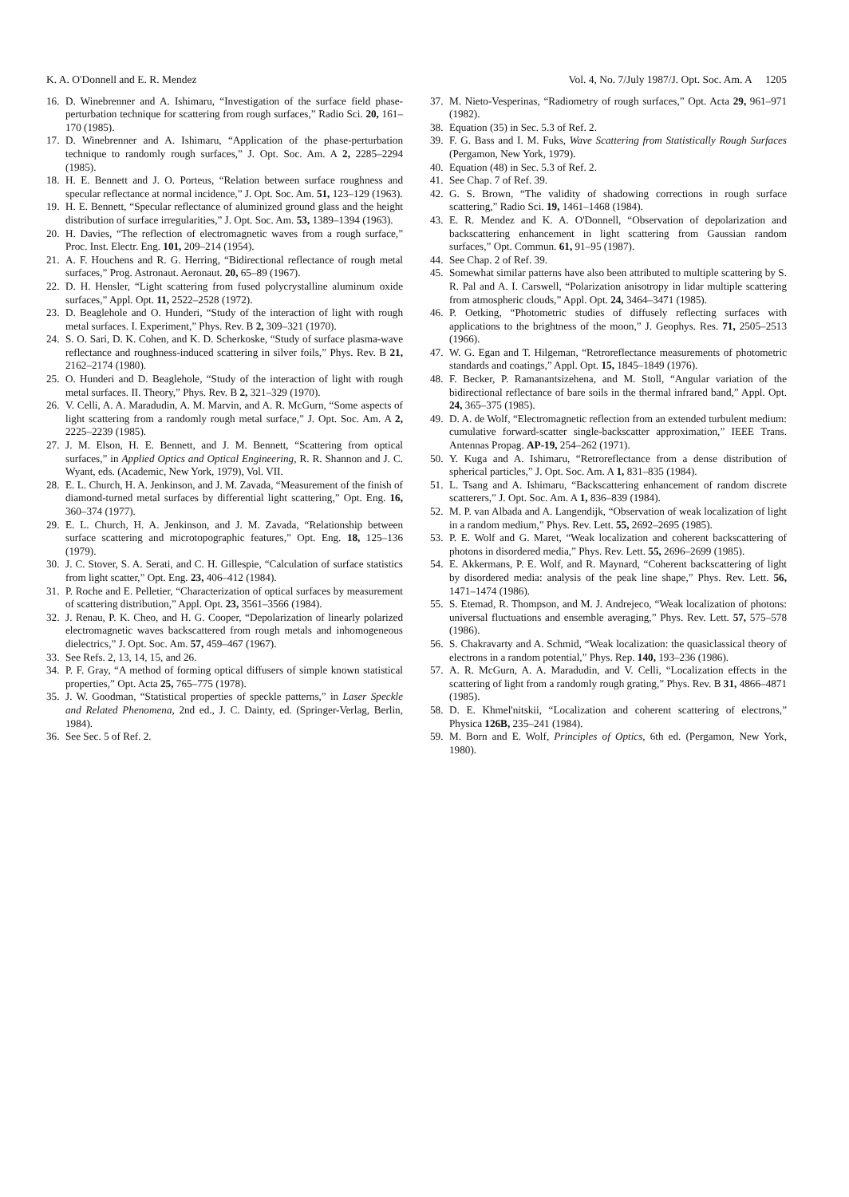K. A. O'Donnell and E. R. Mendez Vol. 4, No. 7/July 1987/J. Opt. Soc. Am. A 1205
16. D. Winebrenner and A. Ishimaru, “Investigation of the surface field phase-perturbation technique for scattering from rough surfaces,” Radio Sci. 20, 161–170 (1985).
17. D. Winebrenner and A. Ishimaru, “Application of the phase-perturbation technique to randomly rough surfaces,” J. Opt. Soc. Am. A 2, 2285–2294 (1985).
18. H. E. Bennett and J. O. Porteus, “Relation between surface roughness and specular reflectance at normal incidence,” J. Opt. Soc. Am. 51, 123–129 (1963).
19. H. E. Bennett, “Specular reflectance of aluminized ground glass and the height distribution of surface irregularities,” J. Opt. Soc. Am. 53, 1389–1394 (1963).
20. H. Davies, “The reflection of electromagnetic waves from a rough surface,” Proc. Inst. Electr. Eng. 101, 209–214 (1954).
21. A. F. Houchens and R. G. Herring, “Bidirectional reflectance of rough metal surfaces,” Prog. Astronaut. Aeronaut. 20, 65–89 (1967).
22. D. H. Hensler, “Light scattering from fused polycrystalline aluminum oxide surfaces,” Appl. Opt. 11, 2522–2528 (1972).
23. D. Beaglehole and O. Hunderi, “Study of the interaction of light with rough metal surfaces. I. Experiment,” Phys. Rev. B 2, 309–321 (1970).
24. S. O. Sari, D. K. Cohen, and K. D. Scherkoske, “Study of surface plasma-wave reflectance and roughness-induced scattering in silver foils,” Phys. Rev. B 21, 2162–2174 (1980).
25. O. Hunderi and D. Beaglehole, “Study of the interaction of light with rough metal surfaces. II. Theory,” Phys. Rev. B 2, 321–329 (1970).
26. V. Celli, A. A. Maradudin, A. M. Marvin, and A. R. McGurn, “Some aspects of light scattering from a randomly rough metal surface,” J. Opt. Soc. Am. A 2, 2225–2239 (1985).
27. J. M. Elson, H. E. Bennett, and J. M. Bennett, “Scattering from optical surfaces,” in Applied Optics and Optical Engineering, R. R. Shannon and J. C. Wyant, eds. (Academic, New York, 1979), Vol. VII.
28. E. L. Church, H. A. Jenkinson, and J. M. Zavada, “Measurement of the finish of diamond-turned metal surfaces by differential light scattering,” Opt. Eng. 16, 360–374 (1977).
29. E. L. Church, H. A. Jenkinson, and J. M. Zavada, “Relationship between surface scattering and microtopographic features,” Opt. Eng. 18, 125–136 (1979).
30. J. C. Stover, S. A. Serati, and C. H. Gillespie, “Calculation of surface statistics from light scatter,” Opt. Eng. 23, 406–412 (1984).
31. P. Roche and E. Pelletier, “Characterization of optical surfaces by measurement of scattering distribution,” Appl. Opt. 23, 3561–3566 (1984).
32. J. Renau, P. K. Cheo, and H. G. Cooper, “Depolarization of linearly polarized electromagnetic waves backscattered from rough metals and inhomogeneous dielectrics,” J. Opt. Soc. Am. 57, 459–467 (1967).
33. See Refs. 2, 13, 14, 15, and 26.
34. P. F. Gray, “A method of forming optical diffusers of simple known statistical properties,” Opt. Acta 25, 765–775 (1978).
35. J. W. Goodman, “Statistical properties of speckle patterns,” in Laser Speckle and Related Phenomena, 2nd ed., J. C. Dainty, ed. (Springer-Verlag, Berlin, 1984).
36. See Sec. 5 of Ref. 2.
37. M. Nieto-Vesperinas, “Radiometry of rough surfaces,” Opt. Acta 29, 961–971 (1982).
38. Equation (35) in Sec. 5.3 of Ref. 2.
39. F. G. Bass and I. M. Fuks, Wave Scattering from Statistically Rough Surfaces (Pergamon, New York, 1979).
40. Equation (48) in Sec. 5.3 of Ref. 2.
41. See Chap. 7 of Ref. 39.
42. G. S. Brown, “The validity of shadowing corrections in rough surface scattering,” Radio Sci. 19, 1461–1468 (1984).
43. E. R. Mendez and K. A. O'Donnell, “Observation of depolarization and backscattering enhancement in light scattering from Gaussian random surfaces,” Opt. Commun. 61, 91–95 (1987).
44. See Chap. 2 of Ref. 39.
45. Somewhat similar patterns have also been attributed to multiple scattering by S. R. Pal and A. I. Carswell, “Polarization anisotropy in lidar multiple scattering from atmospheric clouds,” Appl. Opt. 24, 3464–3471 (1985).
46. P. Oetking, “Photometric studies of diffusely reflecting surfaces with applications to the brightness of the moon,” J. Geophys. Res. 71, 2505–2513 (1966).
47. W. G. Egan and T. Hilgeman, “Retroreflectance measurements of photometric standards and coatings,” Appl. Opt. 15, 1845–1849 (1976).
48. F. Becker, P. Ramanantsizehena, and M. Stoll, “Angular variation of the bidirectional reflectance of bare soils in the thermal infrared band,” Appl. Opt. 24, 365–375 (1985).
49. D. A. de Wolf, “Electromagnetic reflection from an extended turbulent medium: cumulative forward-scatter single-backscatter approximation,” IEEE Trans. Antennas Propag. AP-19, 254–262 (1971).
50. Y. Kuga and A. Ishimaru, “Retroreflectance from a dense distribution of spherical particles,” J. Opt. Soc. Am. A 1, 831–835 (1984).
51. L. Tsang and A. Ishimaru, “Backscattering enhancement of random discrete scatterers,” J. Opt. Soc. Am. A 1, 836–839 (1984).
52. M. P. van Albada and A. Langendijk, “Observation of weak localization of light in a random medium,” Phys. Rev. Lett. 55, 2692–2695 (1985).
53. P. E. Wolf and G. Maret, “Weak localization and coherent backscattering of photons in disordered media,” Phys. Rev. Lett. 55, 2696–2699 (1985).
54. E. Akkermans, P. E. Wolf, and R. Maynard, “Coherent backscattering of light by disordered media: analysis of the peak line shape,” Phys. Rev. Lett. 56, 1471–1474 (1986).
55. S. Etemad, R. Thompson, and M. J. Andrejeco, “Weak localization of photons: universal fluctuations and ensemble averaging,” Phys. Rev. Lett. 57, 575–578 (1986).
56. S. Chakravarty and A. Schmid, “Weak localization: the quasiclassical theory of electrons in a random potential,” Phys. Rep. 140, 193–236 (1986).
57. A. R. McGurn, A. A. Maradudin, and V. Celli, “Localization effects in the scattering of light from a randomly rough grating,” Phys. Rev. B 31, 4866–4871 (1985).
58. D. E. Khmel'nitskii, “Localization and coherent scattering of electrons,” Physica 126B, 235–241 (1984).
59. M. Born and E. Wolf, Principles of Optics, 6th ed. (Pergamon, New York, 1980).